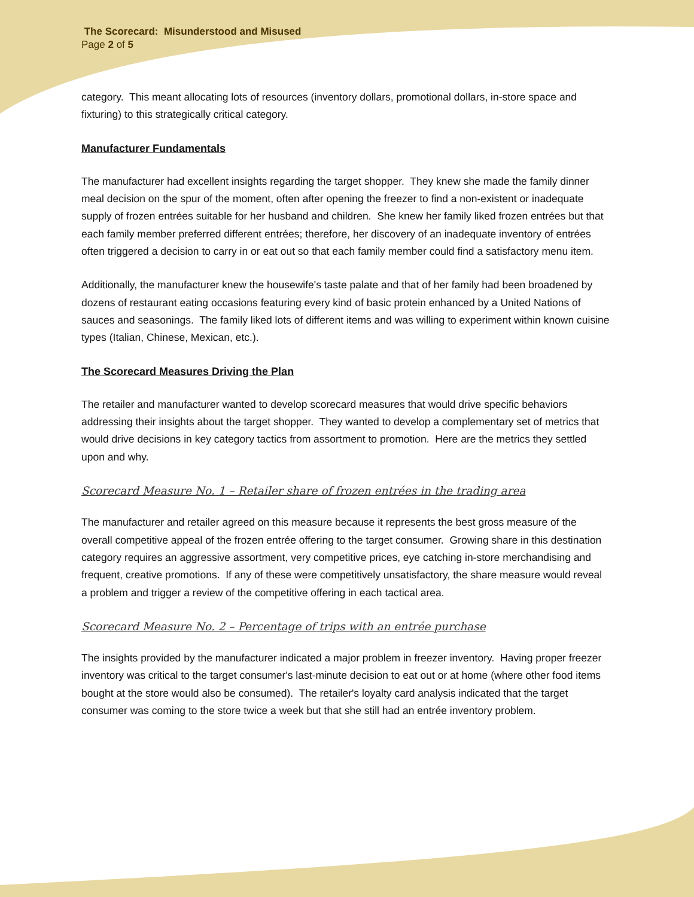The Scorecard: Misunderstood and Misused
Page 2 of 5
category. This meant allocating lots of resources (inventory dollars, promotional dollars, in-store space and fixturing) to this strategically critical category.
Manufacturer Fundamentals
The manufacturer had excellent insights regarding the target shopper. They knew she made the family dinner meal decision on the spur of the moment, often after opening the freezer to find a non-existent or inadequate supply of frozen entrées suitable for her husband and children. She knew her family liked frozen entrées but that each family member preferred different entrées; therefore, her discovery of an inadequate inventory of entrées often triggered a decision to carry in or eat out so that each family member could find a satisfactory menu item.
Additionally, the manufacturer knew the housewife's taste palate and that of her family had been broadened by dozens of restaurant eating occasions featuring every kind of basic protein enhanced by a United Nations of sauces and seasonings. The family liked lots of different items and was willing to experiment within known cuisine types (Italian, Chinese, Mexican, etc.).
The Scorecard Measures Driving the Plan
The retailer and manufacturer wanted to develop scorecard measures that would drive specific behaviors addressing their insights about the target shopper. They wanted to develop a complementary set of metrics that would drive decisions in key category tactics from assortment to promotion. Here are the metrics they settled upon and why.
Scorecard Measure No. 1 – Retailer share of frozen entrées in the trading area
The manufacturer and retailer agreed on this measure because it represents the best gross measure of the overall competitive appeal of the frozen entrée offering to the target consumer. Growing share in this destination category requires an aggressive assortment, very competitive prices, eye catching in-store merchandising and frequent, creative promotions. If any of these were competitively unsatisfactory, the share measure would reveal a problem and trigger a review of the competitive offering in each tactical area.
Scorecard Measure No. 2 – Percentage of trips with an entrée purchase
The insights provided by the manufacturer indicated a major problem in freezer inventory. Having proper freezer inventory was critical to the target consumer's last-minute decision to eat out or at home (where other food items bought at the store would also be consumed). The retailer's loyalty card analysis indicated that the target consumer was coming to the store twice a week but that she still had an entrée inventory problem.